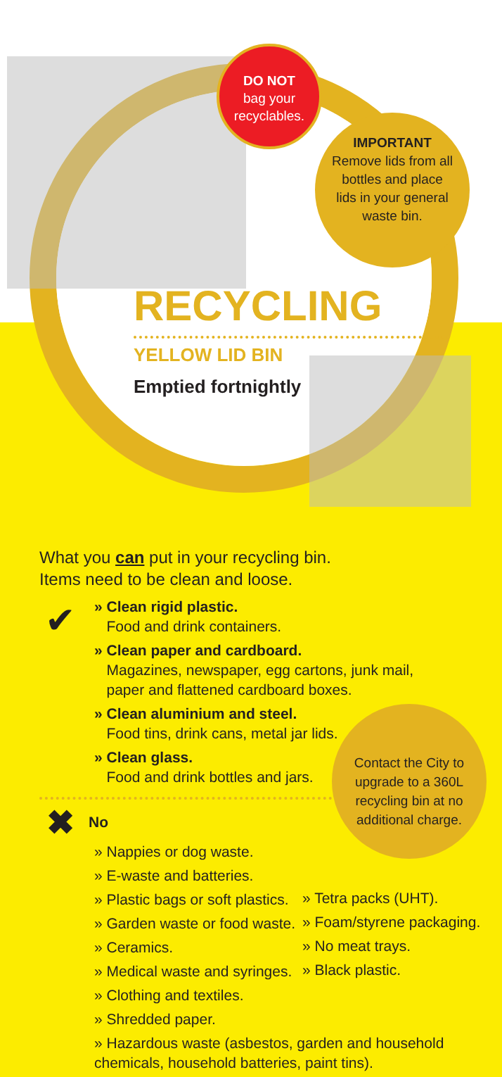DO NOT
bag your
recyclables.
IMPORTANT
Remove lids from all bottles and place lids in your general waste bin.
RECYCLING
YELLOW LID BIN
Emptied fortnightly
What you can put in your recycling bin.
Items need to be clean and loose.
✔
» Clean rigid plastic.
Food and drink containers.
» Clean paper and cardboard.
Magazines, newspaper, egg cartons, junk mail,
paper and flattened cardboard boxes.
» Clean aluminium and steel.
Food tins, drink cans, metal jar lids.
» Clean glass.
Food and drink bottles and jars.
✖ No
» Nappies or dog waste.
» E-waste and batteries.
» Plastic bags or soft plastics.
» Garden waste or food waste.
» Ceramics.
» Medical waste and syringes.
» Clothing and textiles.
» Shredded paper.
» Tetra packs (UHT).
» Foam/styrene packaging.
» No meat trays.
» Black plastic.
» Hazardous waste (asbestos, garden and household chemicals, household batteries, paint tins).
Contact the City to upgrade to a 360L recycling bin at no additional charge.